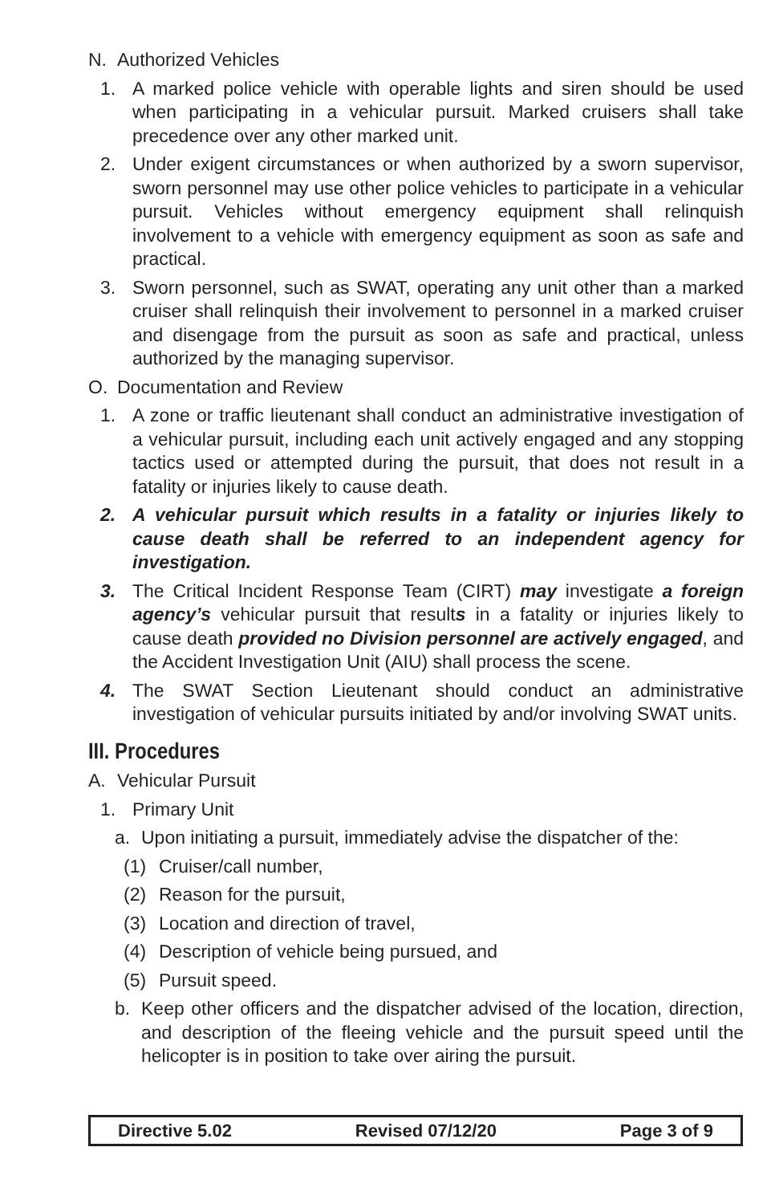N. Authorized Vehicles
1. A marked police vehicle with operable lights and siren should be used when participating in a vehicular pursuit. Marked cruisers shall take precedence over any other marked unit.
2. Under exigent circumstances or when authorized by a sworn supervisor, sworn personnel may use other police vehicles to participate in a vehicular pursuit. Vehicles without emergency equipment shall relinquish involvement to a vehicle with emergency equipment as soon as safe and practical.
3. Sworn personnel, such as SWAT, operating any unit other than a marked cruiser shall relinquish their involvement to personnel in a marked cruiser and disengage from the pursuit as soon as safe and practical, unless authorized by the managing supervisor.
O. Documentation and Review
1. A zone or traffic lieutenant shall conduct an administrative investigation of a vehicular pursuit, including each unit actively engaged and any stopping tactics used or attempted during the pursuit, that does not result in a fatality or injuries likely to cause death.
2. A vehicular pursuit which results in a fatality or injuries likely to cause death shall be referred to an independent agency for investigation.
3. The Critical Incident Response Team (CIRT) may investigate a foreign agency’s vehicular pursuit that results in a fatality or injuries likely to cause death provided no Division personnel are actively engaged, and the Accident Investigation Unit (AIU) shall process the scene.
4. The SWAT Section Lieutenant should conduct an administrative investigation of vehicular pursuits initiated by and/or involving SWAT units.
III. Procedures
A. Vehicular Pursuit
1. Primary Unit
a. Upon initiating a pursuit, immediately advise the dispatcher of the:
(1) Cruiser/call number,
(2) Reason for the pursuit,
(3) Location and direction of travel,
(4) Description of vehicle being pursued, and
(5) Pursuit speed.
b. Keep other officers and the dispatcher advised of the location, direction, and description of the fleeing vehicle and the pursuit speed until the helicopter is in position to take over airing the pursuit.
Directive 5.02 Revised 07/12/20 Page 3 of 9